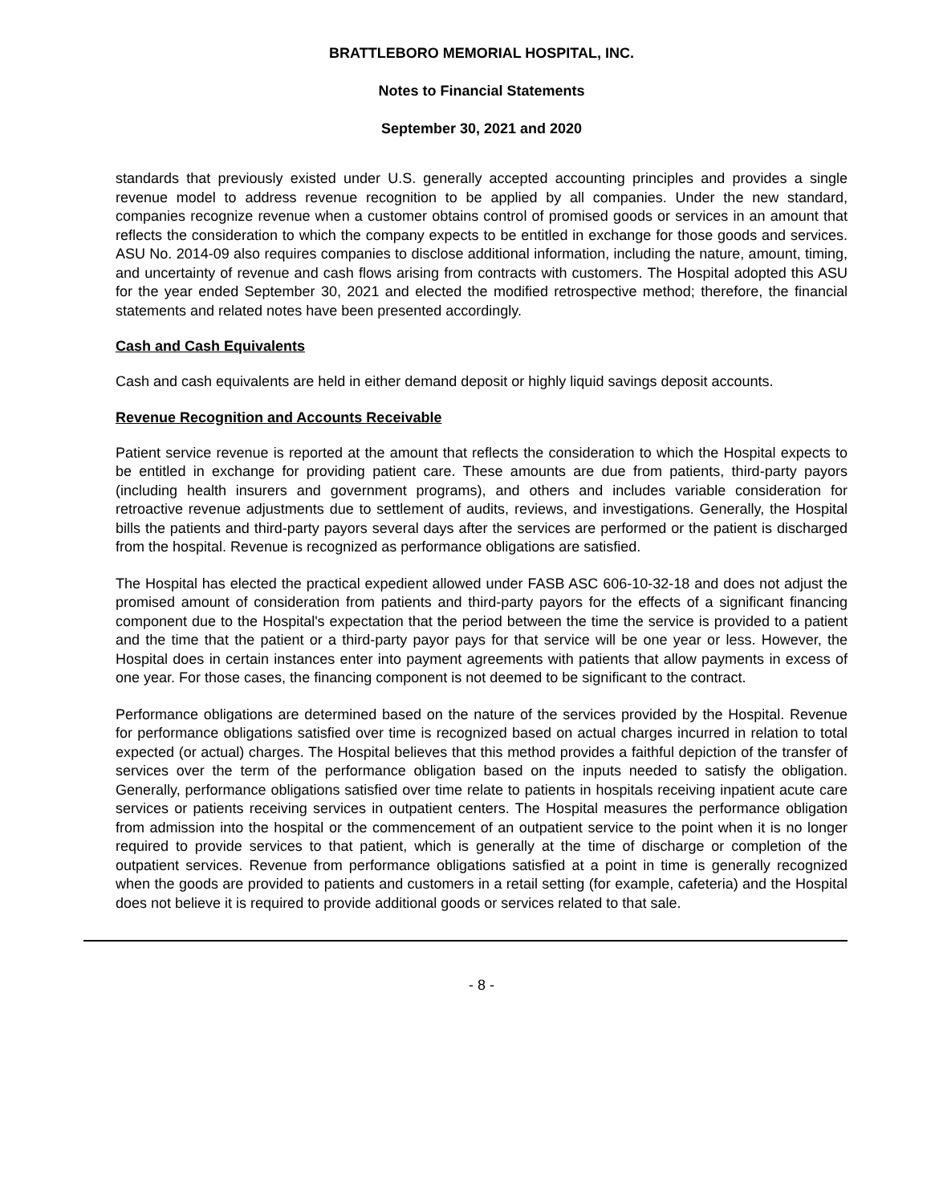BRATTLEBORO MEMORIAL HOSPITAL, INC.
Notes to Financial Statements
September 30, 2021 and 2020
standards that previously existed under U.S. generally accepted accounting principles and provides a single revenue model to address revenue recognition to be applied by all companies. Under the new standard, companies recognize revenue when a customer obtains control of promised goods or services in an amount that reflects the consideration to which the company expects to be entitled in exchange for those goods and services. ASU No. 2014-09 also requires companies to disclose additional information, including the nature, amount, timing, and uncertainty of revenue and cash flows arising from contracts with customers. The Hospital adopted this ASU for the year ended September 30, 2021 and elected the modified retrospective method; therefore, the financial statements and related notes have been presented accordingly.
Cash and Cash Equivalents
Cash and cash equivalents are held in either demand deposit or highly liquid savings deposit accounts.
Revenue Recognition and Accounts Receivable
Patient service revenue is reported at the amount that reflects the consideration to which the Hospital expects to be entitled in exchange for providing patient care. These amounts are due from patients, third-party payors (including health insurers and government programs), and others and includes variable consideration for retroactive revenue adjustments due to settlement of audits, reviews, and investigations. Generally, the Hospital bills the patients and third-party payors several days after the services are performed or the patient is discharged from the hospital. Revenue is recognized as performance obligations are satisfied.
The Hospital has elected the practical expedient allowed under FASB ASC 606-10-32-18 and does not adjust the promised amount of consideration from patients and third-party payors for the effects of a significant financing component due to the Hospital's expectation that the period between the time the service is provided to a patient and the time that the patient or a third-party payor pays for that service will be one year or less. However, the Hospital does in certain instances enter into payment agreements with patients that allow payments in excess of one year. For those cases, the financing component is not deemed to be significant to the contract.
Performance obligations are determined based on the nature of the services provided by the Hospital. Revenue for performance obligations satisfied over time is recognized based on actual charges incurred in relation to total expected (or actual) charges. The Hospital believes that this method provides a faithful depiction of the transfer of services over the term of the performance obligation based on the inputs needed to satisfy the obligation. Generally, performance obligations satisfied over time relate to patients in hospitals receiving inpatient acute care services or patients receiving services in outpatient centers. The Hospital measures the performance obligation from admission into the hospital or the commencement of an outpatient service to the point when it is no longer required to provide services to that patient, which is generally at the time of discharge or completion of the outpatient services. Revenue from performance obligations satisfied at a point in time is generally recognized when the goods are provided to patients and customers in a retail setting (for example, cafeteria) and the Hospital does not believe it is required to provide additional goods or services related to that sale.
- 8 -